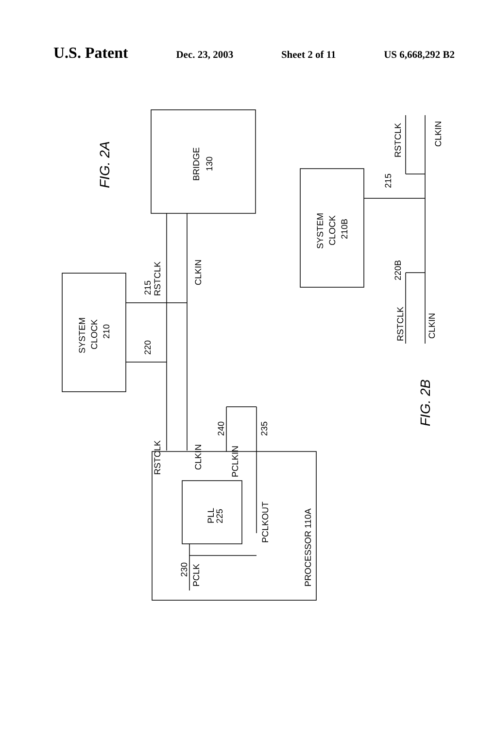U.S. Patent Dec. 23, 2003 Sheet 2 of 11 US 6,668,292 B2
RSTCLK
CLKIN
RSTCLK
CLKIN
PCLKIN
PCLKOUT
PCLK
230
240
235
215
220
BRIDGE
130
SYSTEM
CLOCK
210
PLL
225
PROCESSOR 110A
SYSTEM
CLOCK
210B
215
RSTCLK
CLKIN
220B
RSTCLK
CLKIN
FIG. 2A
FIG. 2B